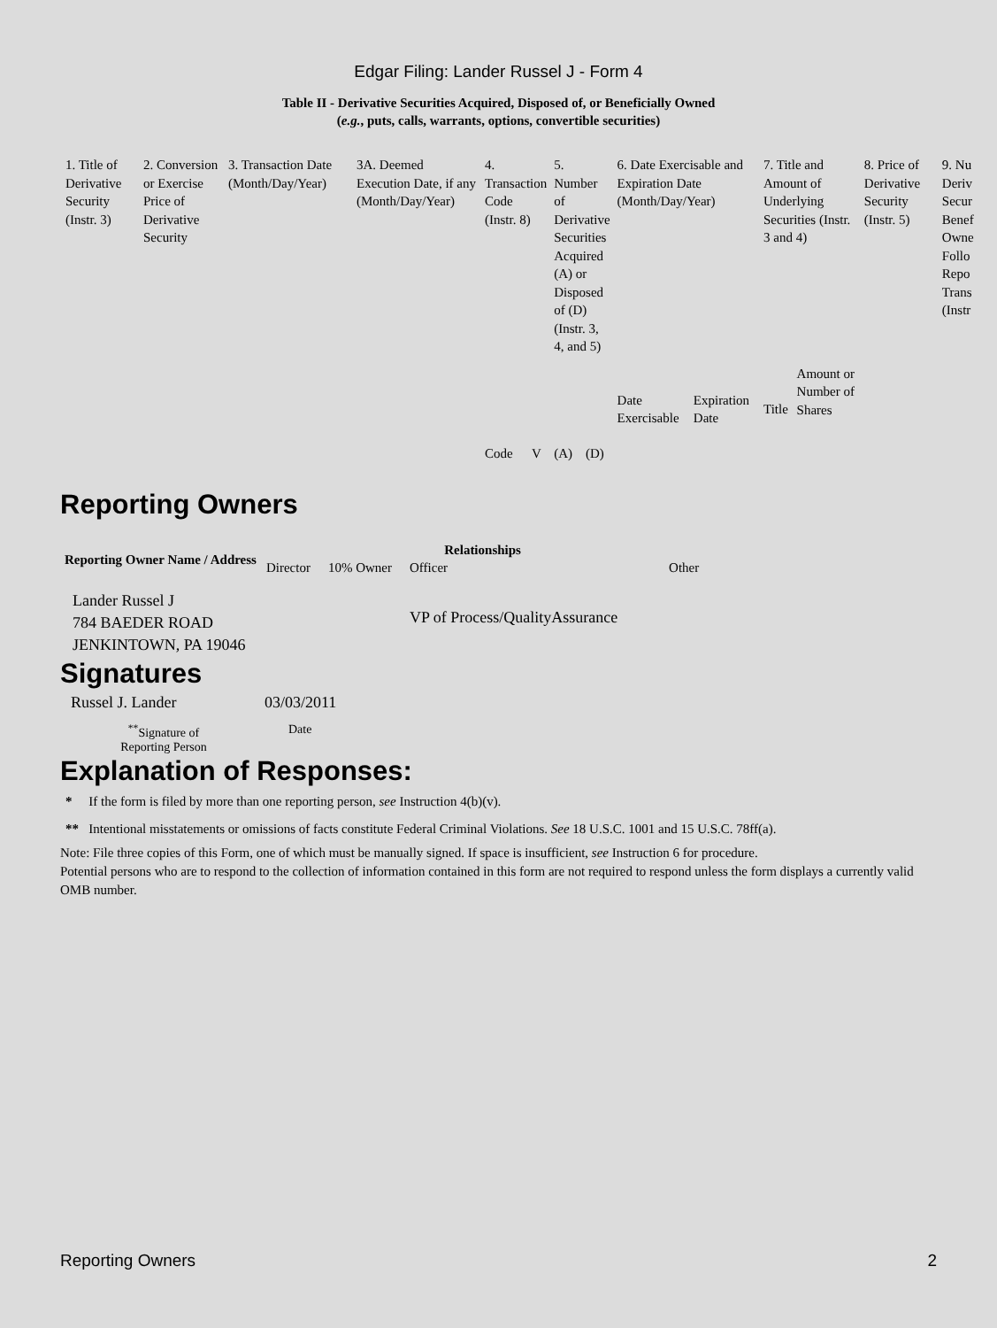Edgar Filing: Lander Russel J - Form 4
Table II - Derivative Securities Acquired, Disposed of, or Beneficially Owned
(e.g., puts, calls, warrants, options, convertible securities)
| 1. Title of Derivative Security (Instr. 3) | 2. Conversion or Exercise Price of Derivative Security | 3. Transaction Date (Month/Day/Year) | 3A. Deemed Execution Date, if any (Month/Day/Year) | 4. Transaction Code (Instr. 8) | | 5. Number of Derivative Securities Acquired (A) or Disposed of (D) (Instr. 3, 4, and 5) | | 6. Date Exercisable and Expiration Date (Month/Day/Year) | | 7. Title and Amount of Underlying Securities (Instr. 3 and 4) | | 8. Price of Derivative Security (Instr. 5) | 9. Nu Deriv Secur Benef Owne Follo Repo Trans (Instr |
| | | | | Code | V | (A) | (D) | Date Exercisable | Expiration Date | Title | Amount or Number of Shares | | |
Reporting Owners
| Reporting Owner Name / Address | Relationships | | | |
| --- | --- | --- | --- | --- |
| | Director | 10% Owner | Officer | Other |
| Lander Russel J 784 BAEDER ROAD JENKINTOWN, PA 19046 | | | VP of Process/QualityAssurance | |
Signatures
| Russel J. Lander | 03/03/2011 |
| <sup>**</sup> Signature of Reporting Person | Date |
Explanation of Responses:
* If the form is filed by more than one reporting person, see Instruction 4(b)(v).
** Intentional misstatements or omissions of facts constitute Federal Criminal Violations. See 18 U.S.C. 1001 and 15 U.S.C. 78ff(a).
Note: File three copies of this Form, one of which must be manually signed. If space is insufficient, see Instruction 6 for procedure.
Potential persons who are to respond to the collection of information contained in this form are not required to respond unless the form displays a currently valid OMB number.
Reporting Owners 2